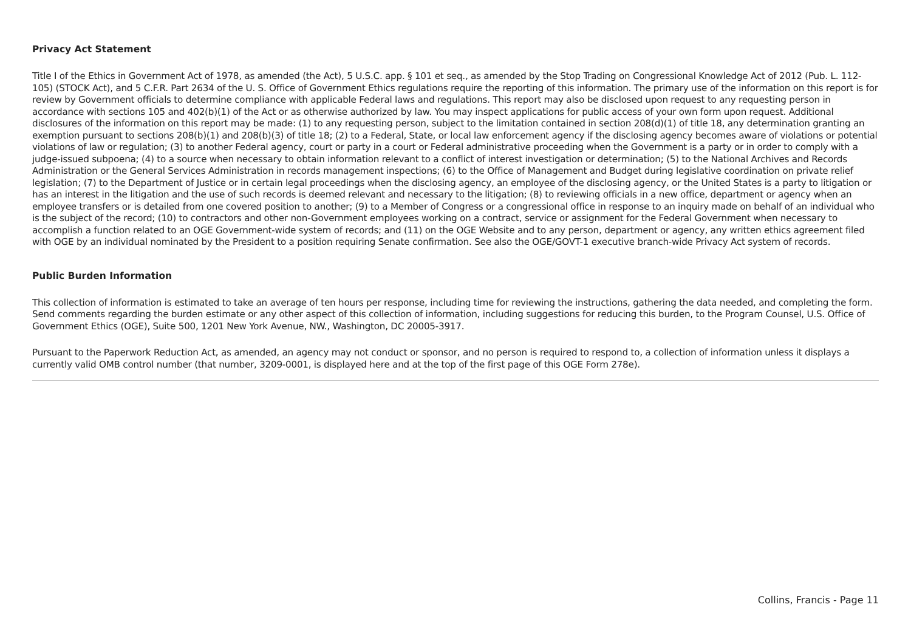Privacy Act Statement
Title I of the Ethics in Government Act of 1978, as amended (the Act), 5 U.S.C. app. § 101 et seq., as amended by the Stop Trading on Congressional Knowledge Act of 2012 (Pub. L. 112-105) (STOCK Act), and 5 C.F.R. Part 2634 of the U. S. Office of Government Ethics regulations require the reporting of this information. The primary use of the information on this report is for review by Government officials to determine compliance with applicable Federal laws and regulations. This report may also be disclosed upon request to any requesting person in accordance with sections 105 and 402(b)(1) of the Act or as otherwise authorized by law. You may inspect applications for public access of your own form upon request. Additional disclosures of the information on this report may be made: (1) to any requesting person, subject to the limitation contained in section 208(d)(1) of title 18, any determination granting an exemption pursuant to sections 208(b)(1) and 208(b)(3) of title 18; (2) to a Federal, State, or local law enforcement agency if the disclosing agency becomes aware of violations or potential violations of law or regulation; (3) to another Federal agency, court or party in a court or Federal administrative proceeding when the Government is a party or in order to comply with a judge-issued subpoena; (4) to a source when necessary to obtain information relevant to a conflict of interest investigation or determination; (5) to the National Archives and Records Administration or the General Services Administration in records management inspections; (6) to the Office of Management and Budget during legislative coordination on private relief legislation; (7) to the Department of Justice or in certain legal proceedings when the disclosing agency, an employee of the disclosing agency, or the United States is a party to litigation or has an interest in the litigation and the use of such records is deemed relevant and necessary to the litigation; (8) to reviewing officials in a new office, department or agency when an employee transfers or is detailed from one covered position to another; (9) to a Member of Congress or a congressional office in response to an inquiry made on behalf of an individual who is the subject of the record; (10) to contractors and other non-Government employees working on a contract, service or assignment for the Federal Government when necessary to accomplish a function related to an OGE Government-wide system of records; and (11) on the OGE Website and to any person, department or agency, any written ethics agreement filed with OGE by an individual nominated by the President to a position requiring Senate confirmation. See also the OGE/GOVT-1 executive branch-wide Privacy Act system of records.
Public Burden Information
This collection of information is estimated to take an average of ten hours per response, including time for reviewing the instructions, gathering the data needed, and completing the form. Send comments regarding the burden estimate or any other aspect of this collection of information, including suggestions for reducing this burden, to the Program Counsel, U.S. Office of Government Ethics (OGE), Suite 500, 1201 New York Avenue, NW., Washington, DC 20005-3917.
Pursuant to the Paperwork Reduction Act, as amended, an agency may not conduct or sponsor, and no person is required to respond to, a collection of information unless it displays a currently valid OMB control number (that number, 3209-0001, is displayed here and at the top of the first page of this OGE Form 278e).
Collins, Francis - Page 11